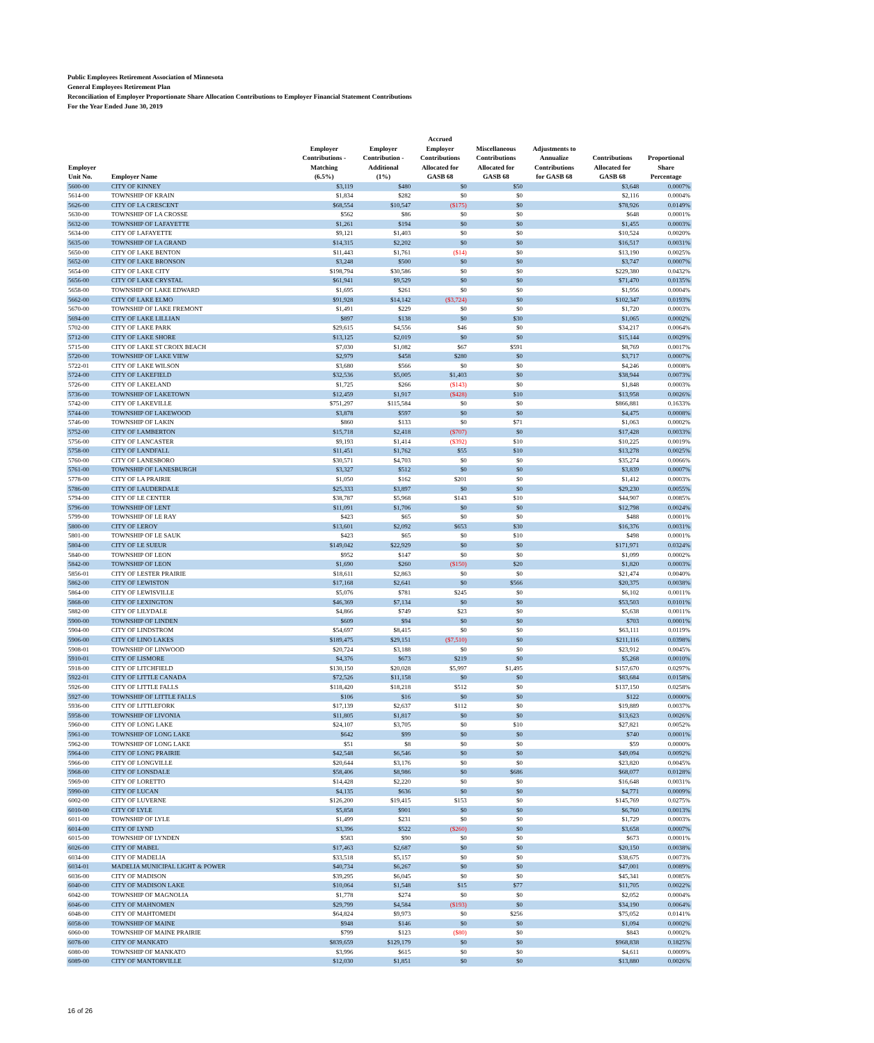Public Employees Retirement Association of Minnesota
General Employees Retirement Plan
Reconciliation of Employer Proportionate Share Allocation Contributions to Employer Financial Statement Contributions
For the Year Ended June 30, 2019
| Employer Unit No. | Employer Name | Employer Contributions - Matching (6.5%) | Employer Contribution - Additional (1%) | Accrued Employer Contributions Allocated for GASB 68 | Miscellaneous Contributions Allocated for GASB 68 | Adjustments to Annualize Contributions for GASB 68 | Contributions Allocated for GASB 68 | Proportional Share Percentage |
| --- | --- | --- | --- | --- | --- | --- | --- | --- |
| 5600-00 | CITY OF KINNEY | $3,119 | $480 | $0 | $50 | | $3,648 | 0.0007% |
| 5614-00 | TOWNSHIP OF KRAIN | $1,834 | $282 | $0 | $0 | | $2,116 | 0.0004% |
| 5626-00 | CITY OF LA CRESCENT | $68,554 | $10,547 | ($175) | $0 | | $78,926 | 0.0149% |
| 5630-00 | TOWNSHIP OF LA CROSSE | $562 | $86 | $0 | $0 | | $648 | 0.0001% |
| 5632-00 | TOWNSHIP OF LAFAYETTE | $1,261 | $194 | $0 | $0 | | $1,455 | 0.0003% |
| 5634-00 | CITY OF LAFAYETTE | $9,121 | $1,403 | $0 | $0 | | $10,524 | 0.0020% |
| 5635-00 | TOWNSHIP OF LA GRAND | $14,315 | $2,202 | $0 | $0 | | $16,517 | 0.0031% |
| 5650-00 | CITY OF LAKE BENTON | $11,443 | $1,761 | ($14) | $0 | | $13,190 | 0.0025% |
| 5652-00 | CITY OF LAKE BRONSON | $3,248 | $500 | $0 | $0 | | $3,747 | 0.0007% |
| 5654-00 | CITY OF LAKE CITY | $198,794 | $30,586 | $0 | $0 | | $229,380 | 0.0432% |
| 5656-00 | CITY OF LAKE CRYSTAL | $61,941 | $9,529 | $0 | $0 | | $71,470 | 0.0135% |
| 5658-00 | TOWNSHIP OF LAKE EDWARD | $1,695 | $261 | $0 | $0 | | $1,956 | 0.0004% |
| 5662-00 | CITY OF LAKE ELMO | $91,928 | $14,142 | ($3,724) | $0 | | $102,347 | 0.0193% |
| 5670-00 | TOWNSHIP OF LAKE FREMONT | $1,491 | $229 | $0 | $0 | | $1,720 | 0.0003% |
| 5694-00 | CITY OF LAKE LILLIAN | $897 | $138 | $0 | $30 | | $1,065 | 0.0002% |
| 5702-00 | CITY OF LAKE PARK | $29,615 | $4,556 | $46 | $0 | | $34,217 | 0.0064% |
| 5712-00 | CITY OF LAKE SHORE | $13,125 | $2,019 | $0 | $0 | | $15,144 | 0.0029% |
| 5715-00 | CITY OF LAKE ST CROIX BEACH | $7,030 | $1,082 | $67 | $591 | | $8,769 | 0.0017% |
| 5720-00 | TOWNSHIP OF LAKE VIEW | $2,979 | $458 | $280 | $0 | | $3,717 | 0.0007% |
| 5722-01 | CITY OF LAKE WILSON | $3,680 | $566 | $0 | $0 | | $4,246 | 0.0008% |
| 5724-00 | CITY OF LAKEFIELD | $32,536 | $5,005 | $1,403 | $0 | | $38,944 | 0.0073% |
| 5726-00 | CITY OF LAKELAND | $1,725 | $266 | ($143) | $0 | | $1,848 | 0.0003% |
| 5736-00 | TOWNSHIP OF LAKETOWN | $12,459 | $1,917 | ($428) | $10 | | $13,958 | 0.0026% |
| 5742-00 | CITY OF LAKEVILLE | $751,297 | $115,584 | $0 | $0 | | $866,881 | 0.1633% |
| 5744-00 | TOWNSHIP OF LAKEWOOD | $3,878 | $597 | $0 | $0 | | $4,475 | 0.0008% |
| 5746-00 | TOWNSHIP OF LAKIN | $860 | $133 | $0 | $71 | | $1,063 | 0.0002% |
| 5752-00 | CITY OF LAMBERTON | $15,718 | $2,418 | ($707) | $0 | | $17,428 | 0.0033% |
| 5756-00 | CITY OF LANCASTER | $9,193 | $1,414 | ($392) | $10 | | $10,225 | 0.0019% |
| 5758-00 | CITY OF LANDFALL | $11,451 | $1,762 | $55 | $10 | | $13,278 | 0.0025% |
| 5760-00 | CITY OF LANESBORO | $30,571 | $4,703 | $0 | $0 | | $35,274 | 0.0066% |
| 5761-00 | TOWNSHIP OF LANESBURGH | $3,327 | $512 | $0 | $0 | | $3,839 | 0.0007% |
| 5778-00 | CITY OF LA PRAIRIE | $1,050 | $162 | $201 | $0 | | $1,412 | 0.0003% |
| 5786-00 | CITY OF LAUDERDALE | $25,333 | $3,897 | $0 | $0 | | $29,230 | 0.0055% |
| 5794-00 | CITY OF LE CENTER | $38,787 | $5,968 | $143 | $10 | | $44,907 | 0.0085% |
| 5796-00 | TOWNSHIP OF LENT | $11,091 | $1,706 | $0 | $0 | | $12,798 | 0.0024% |
| 5799-00 | TOWNSHIP OF LE RAY | $423 | $65 | $0 | $0 | | $488 | 0.0001% |
| 5800-00 | CITY OF LEROY | $13,601 | $2,092 | $653 | $30 | | $16,376 | 0.0031% |
| 5801-00 | TOWNSHIP OF LE SAUK | $423 | $65 | $0 | $10 | | $498 | 0.0001% |
| 5804-00 | CITY OF LE SUEUR | $149,042 | $22,929 | $0 | $0 | | $171,971 | 0.0324% |
| 5840-00 | TOWNSHIP OF LEON | $952 | $147 | $0 | $0 | | $1,099 | 0.0002% |
| 5842-00 | TOWNSHIP OF LEON | $1,690 | $260 | ($150) | $20 | | $1,820 | 0.0003% |
| 5856-01 | CITY OF LESTER PRAIRIE | $18,611 | $2,863 | $0 | $0 | | $21,474 | 0.0040% |
| 5862-00 | CITY OF LEWISTON | $17,168 | $2,641 | $0 | $566 | | $20,375 | 0.0038% |
| 5864-00 | CITY OF LEWISVILLE | $5,076 | $781 | $245 | $0 | | $6,102 | 0.0011% |
| 5868-00 | CITY OF LEXINGTON | $46,369 | $7,134 | $0 | $0 | | $53,503 | 0.0101% |
| 5882-00 | CITY OF LILYDALE | $4,866 | $749 | $23 | $0 | | $5,638 | 0.0011% |
| 5900-00 | TOWNSHIP OF LINDEN | $609 | $94 | $0 | $0 | | $703 | 0.0001% |
| 5904-00 | CITY OF LINDSTROM | $54,697 | $8,415 | $0 | $0 | | $63,111 | 0.0119% |
| 5906-00 | CITY OF LINO LAKES | $189,475 | $29,151 | ($7,510) | $0 | | $211,116 | 0.0398% |
| 5908-01 | TOWNSHIP OF LINWOOD | $20,724 | $3,188 | $0 | $0 | | $23,912 | 0.0045% |
| 5910-01 | CITY OF LISMORE | $4,376 | $673 | $219 | $0 | | $5,268 | 0.0010% |
| 5918-00 | CITY OF LITCHFIELD | $130,150 | $20,028 | $5,997 | $1,495 | | $157,670 | 0.0297% |
| 5922-01 | CITY OF LITTLE CANADA | $72,526 | $11,158 | $0 | $0 | | $83,684 | 0.0158% |
| 5926-00 | CITY OF LITTLE FALLS | $118,420 | $18,218 | $512 | $0 | | $137,150 | 0.0258% |
| 5927-00 | TOWNSHIP OF LITTLE FALLS | $106 | $16 | $0 | $0 | | $122 | 0.0000% |
| 5936-00 | CITY OF LITTLEFORK | $17,139 | $2,637 | $112 | $0 | | $19,889 | 0.0037% |
| 5958-00 | TOWNSHIP OF LIVONIA | $11,805 | $1,817 | $0 | $0 | | $13,623 | 0.0026% |
| 5960-00 | CITY OF LONG LAKE | $24,107 | $3,705 | $0 | $10 | | $27,821 | 0.0052% |
| 5961-00 | TOWNSHIP OF LONG LAKE | $642 | $99 | $0 | $0 | | $740 | 0.0001% |
| 5962-00 | TOWNSHIP OF LONG LAKE | $51 | $8 | $0 | $0 | | $59 | 0.0000% |
| 5964-00 | CITY OF LONG PRAIRIE | $42,548 | $6,546 | $0 | $0 | | $49,094 | 0.0092% |
| 5966-00 | CITY OF LONGVILLE | $20,644 | $3,176 | $0 | $0 | | $23,820 | 0.0045% |
| 5968-00 | CITY OF LONSDALE | $58,406 | $8,986 | $0 | $686 | | $68,077 | 0.0128% |
| 5969-00 | CITY OF LORETTO | $14,428 | $2,220 | $0 | $0 | | $16,648 | 0.0031% |
| 5990-00 | CITY OF LUCAN | $4,135 | $636 | $0 | $0 | | $4,771 | 0.0009% |
| 6002-00 | CITY OF LUVERNE | $126,200 | $19,415 | $153 | $0 | | $145,769 | 0.0275% |
| 6010-00 | CITY OF LYLE | $5,858 | $901 | $0 | $0 | | $6,760 | 0.0013% |
| 6011-00 | TOWNSHIP OF LYLE | $1,499 | $231 | $0 | $0 | | $1,729 | 0.0003% |
| 6014-00 | CITY OF LYND | $3,396 | $522 | ($260) | $0 | | $3,658 | 0.0007% |
| 6015-00 | TOWNSHIP OF LYNDEN | $583 | $90 | $0 | $0 | | $673 | 0.0001% |
| 6026-00 | CITY OF MABEL | $17,463 | $2,687 | $0 | $0 | | $20,150 | 0.0038% |
| 6034-00 | CITY OF MADELIA | $33,518 | $5,157 | $0 | $0 | | $38,675 | 0.0073% |
| 6034-01 | MADELIA MUNICIPAL LIGHT & POWER | $40,734 | $6,267 | $0 | $0 | | $47,001 | 0.0089% |
| 6036-00 | CITY OF MADISON | $39,295 | $6,045 | $0 | $0 | | $45,341 | 0.0085% |
| 6040-00 | CITY OF MADISON LAKE | $10,064 | $1,548 | $15 | $77 | | $11,705 | 0.0022% |
| 6042-00 | TOWNSHIP OF MAGNOLIA | $1,778 | $274 | $0 | $0 | | $2,052 | 0.0004% |
| 6046-00 | CITY OF MAHNOMEN | $29,799 | $4,584 | ($193) | $0 | | $34,190 | 0.0064% |
| 6048-00 | CITY OF MAHTOMEDI | $64,824 | $9,973 | $0 | $256 | | $75,052 | 0.0141% |
| 6058-00 | TOWNSHIP OF MAINE | $948 | $146 | $0 | $0 | | $1,094 | 0.0002% |
| 6060-00 | TOWNSHIP OF MAINE PRAIRIE | $799 | $123 | ($80) | $0 | | $843 | 0.0002% |
| 6078-00 | CITY OF MANKATO | $839,659 | $129,179 | $0 | $0 | | $968,838 | 0.1825% |
| 6080-00 | TOWNSHIP OF MANKATO | $3,996 | $615 | $0 | $0 | | $4,611 | 0.0009% |
| 6089-00 | CITY OF MANTORVILLE | $12,030 | $1,851 | $0 | $0 | | $13,880 | 0.0026% |
16 of 26